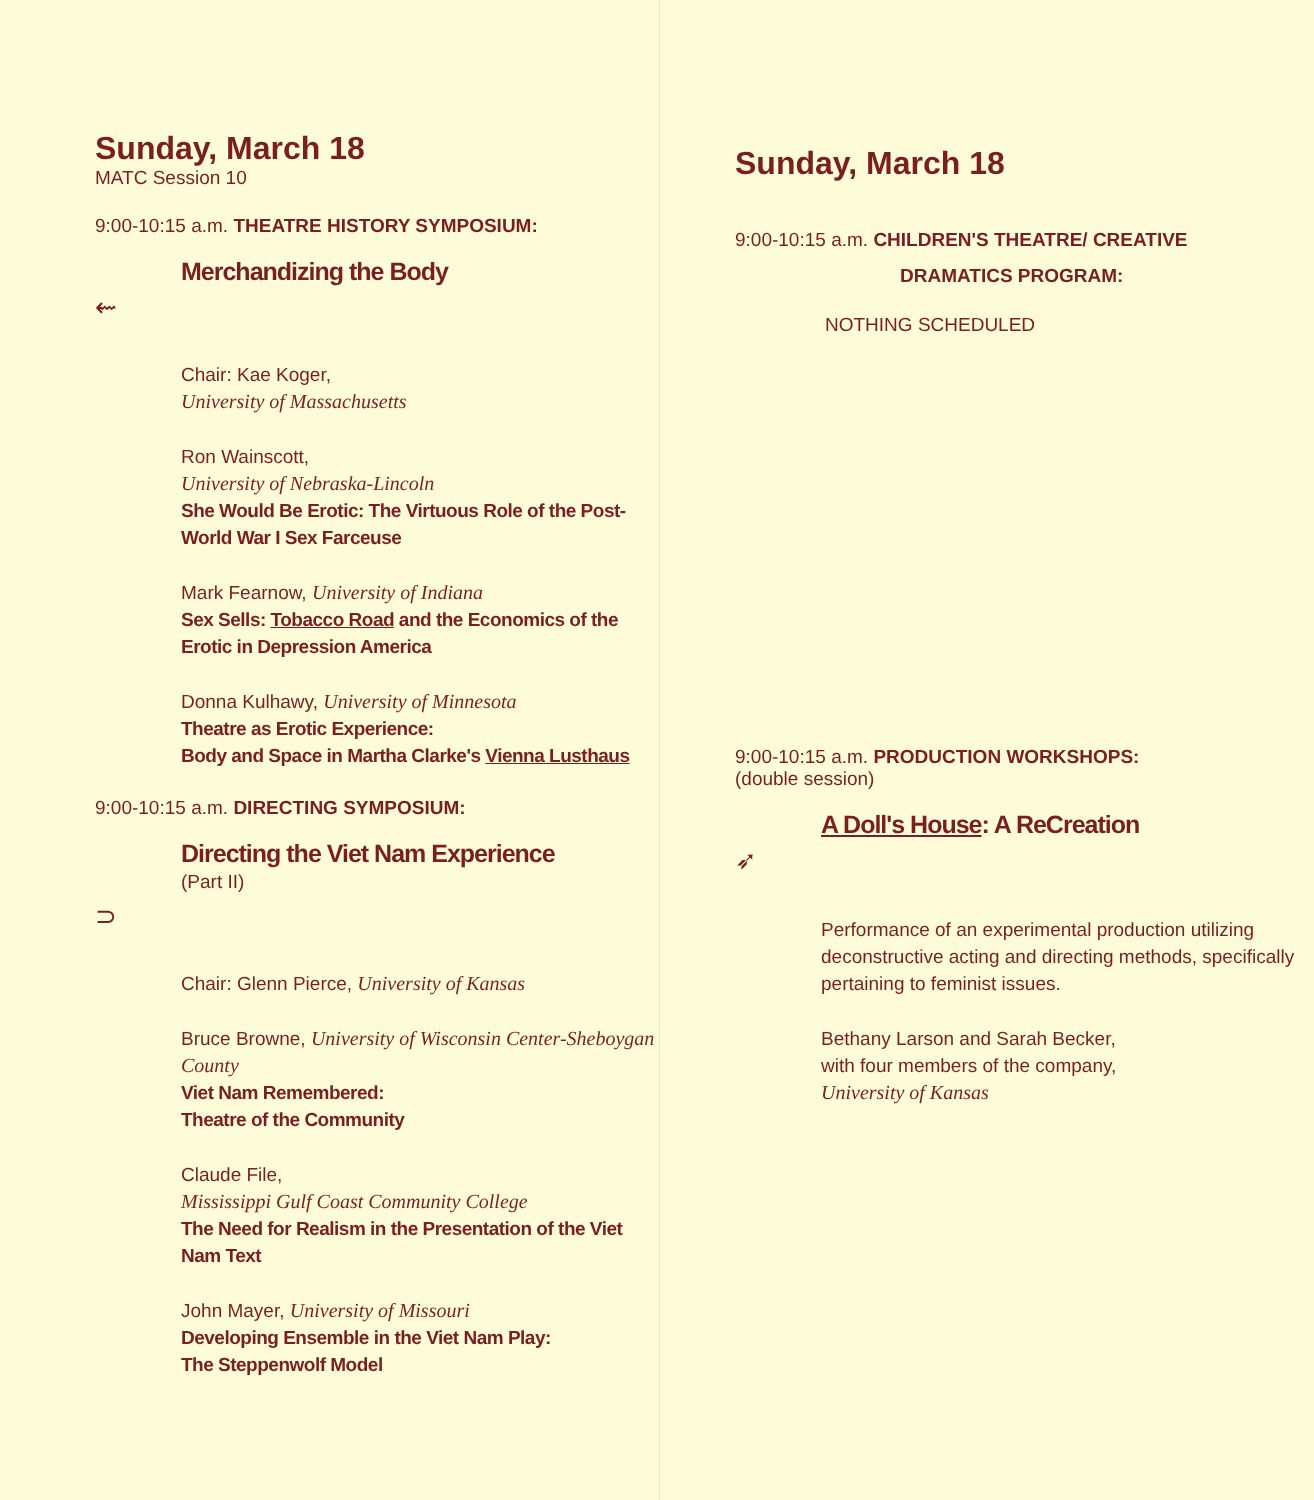Sunday, March 18
MATC Session 10
9:00-10:15 a.m. THEATRE HISTORY SYMPOSIUM:
Merchandizing the Body
⇜
Chair: Kae Koger,
University of Massachusetts
Ron Wainscott,
University of Nebraska-Lincoln
She Would Be Erotic: The Virtuous Role of the Post-World War I Sex Farceuse
Mark Fearnow, University of Indiana
Sex Sells: Tobacco Road and the Economics of the Erotic in Depression America
Donna Kulhawy, University of Minnesota
Theatre as Erotic Experience:
Body and Space in Martha Clarke's Vienna Lusthaus
9:00-10:15 a.m. DIRECTING SYMPOSIUM:
Directing the Viet Nam Experience
(Part II)
⊃
Chair: Glenn Pierce, University of Kansas
Bruce Browne, University of Wisconsin Center-Sheboygan County
Viet Nam Remembered:
Theatre of the Community
Claude File,
Mississippi Gulf Coast Community College
The Need for Realism in the Presentation of the Viet Nam Text
John Mayer, University of Missouri
Developing Ensemble in the Viet Nam Play:
The Steppenwolf Model
Sunday, March 18
9:00-10:15 a.m. CHILDREN'S THEATRE/ CREATIVE
DRAMATICS PROGRAM:
NOTHING SCHEDULED
9:00-10:15 a.m. PRODUCTION WORKSHOPS:
(double session)
A Doll's House: A ReCreation
➶
Performance of an experimental production utilizing deconstructive acting and directing methods, specifically pertaining to feminist issues.
Bethany Larson and Sarah Becker,
with four members of the company,
University of Kansas